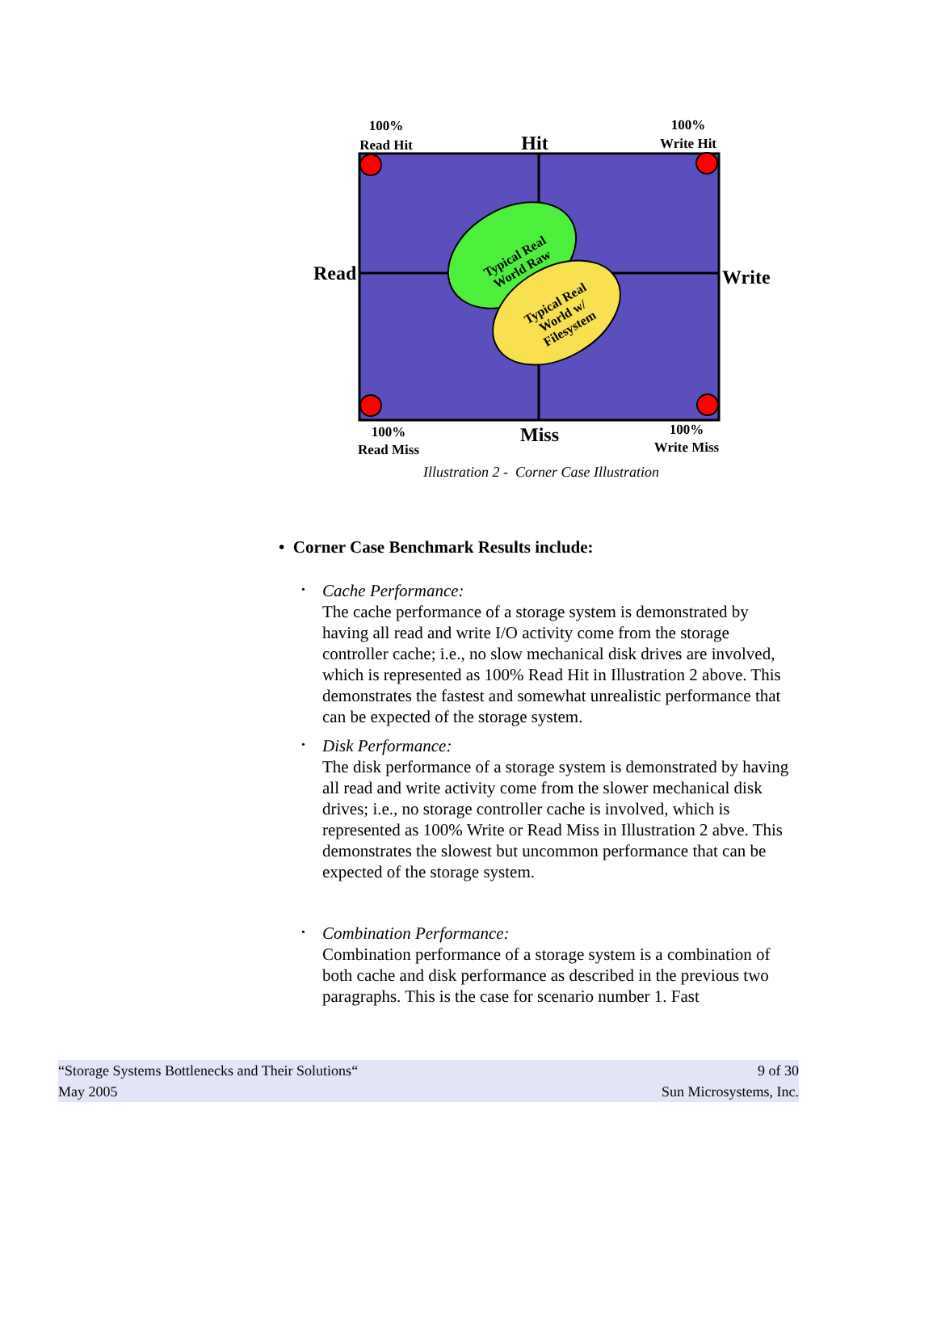Typical Real World Raw
Typical Real World w/ Filesystem
100%
Read Hit
Hit
100%
Write Hit
Read
Write
100%
Read Miss
Miss
100%
Write Miss
Illustration 2 - Corner Case Illustration
• Corner Case Benchmark Results include:
•
Cache Performance:
The cache performance of a storage system is demonstrated by having all read and write I/O activity come from the storage controller cache; i.e., no slow mechanical disk drives are involved, which is represented as 100% Read Hit in Illustration 2 above. This demonstrates the fastest and somewhat unrealistic performance that can be expected of the storage system.
•
Disk Performance:
The disk performance of a storage system is demonstrated by having all read and write activity come from the slower mechanical disk drives; i.e., no storage controller cache is involved, which is represented as 100% Write or Read Miss in Illustration 2 abve. This demonstrates the slowest but uncommon performance that can be expected of the storage system.
•
Combination Performance:
Combination performance of a storage system is a combination of both cache and disk performance as described in the previous two paragraphs. This is the case for scenario number 1. Fast
“Storage Systems Bottlenecks and Their Solutions“9 of 30
May 2005 Sun Microsystems, Inc.